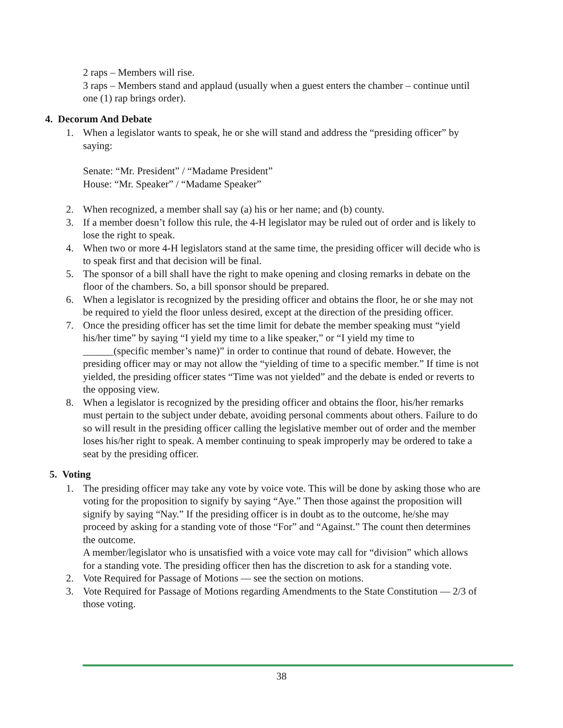2 raps – Members will rise.
3 raps – Members stand and applaud (usually when a guest enters the chamber – continue until one (1) rap brings order).
4. Decorum And Debate
1. When a legislator wants to speak, he or she will stand and address the “presiding officer” by saying:
Senate: “Mr. President” / “Madame President”
House: “Mr. Speaker” / “Madame Speaker”
2. When recognized, a member shall say (a) his or her name; and (b) county.
3. If a member doesn’t follow this rule, the 4-H legislator may be ruled out of order and is likely to lose the right to speak.
4. When two or more 4-H legislators stand at the same time, the presiding officer will decide who is to speak first and that decision will be final.
5. The sponsor of a bill shall have the right to make opening and closing remarks in debate on the floor of the chambers. So, a bill sponsor should be prepared.
6. When a legislator is recognized by the presiding officer and obtains the floor, he or she may not be required to yield the floor unless desired, except at the direction of the presiding officer.
7. Once the presiding officer has set the time limit for debate the member speaking must “yield his/her time” by saying “I yield my time to a like speaker,” or “I yield my time to ______(specific member’s name)” in order to continue that round of debate. However, the presiding officer may or may not allow the “yielding of time to a specific member.” If time is not yielded, the presiding officer states “Time was not yielded” and the debate is ended or reverts to the opposing view.
8. When a legislator is recognized by the presiding officer and obtains the floor, his/her remarks must pertain to the subject under debate, avoiding personal comments about others. Failure to do so will result in the presiding officer calling the legislative member out of order and the member loses his/her right to speak. A member continuing to speak improperly may be ordered to take a seat by the presiding officer.
5. Voting
1. The presiding officer may take any vote by voice vote. This will be done by asking those who are voting for the proposition to signify by saying “Aye.” Then those against the proposition will signify by saying “Nay.” If the presiding officer is in doubt as to the outcome, he/she may proceed by asking for a standing vote of those “For” and “Against.” The count then determines the outcome.
A member/legislator who is unsatisfied with a voice vote may call for “division” which allows for a standing vote. The presiding officer then has the discretion to ask for a standing vote.
2. Vote Required for Passage of Motions — see the section on motions.
3. Vote Required for Passage of Motions regarding Amendments to the State Constitution — 2/3 of those voting.
38